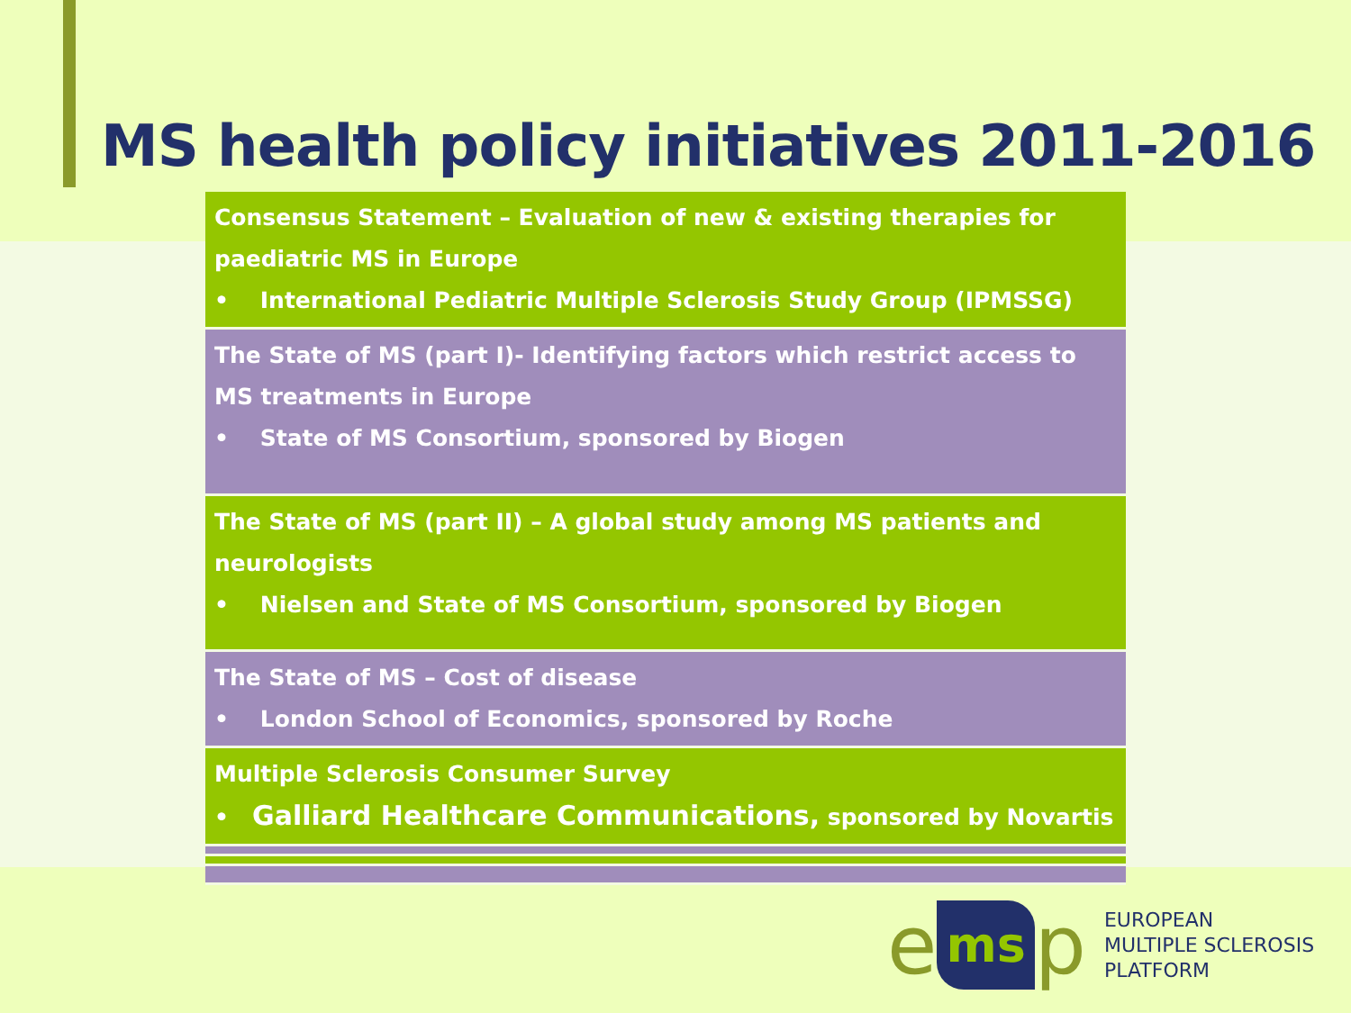MS health policy initiatives 2011-2016
| Consensus Statement – Evaluation of new & existing therapies for paediatric MS in Europe • International Pediatric Multiple Sclerosis Study Group (IPMSSG) |
| The State of MS (part I)- Identifying factors which restrict access to MS treatments in Europe • State of MS Consortium, sponsored by Biogen |
| The State of MS (part II) – A global study among MS patients and neurologists • Nielsen and State of MS Consortium, sponsored by Biogen |
| The State of MS – Cost of disease • London School of Economics, sponsored by Roche |
| Multiple Sclerosis Consumer Survey • Galliard Healthcare Communications, sponsored by Novartis |
ems p
EUROPEAN
MULTIPLE SCLEROSIS
PLATFORM